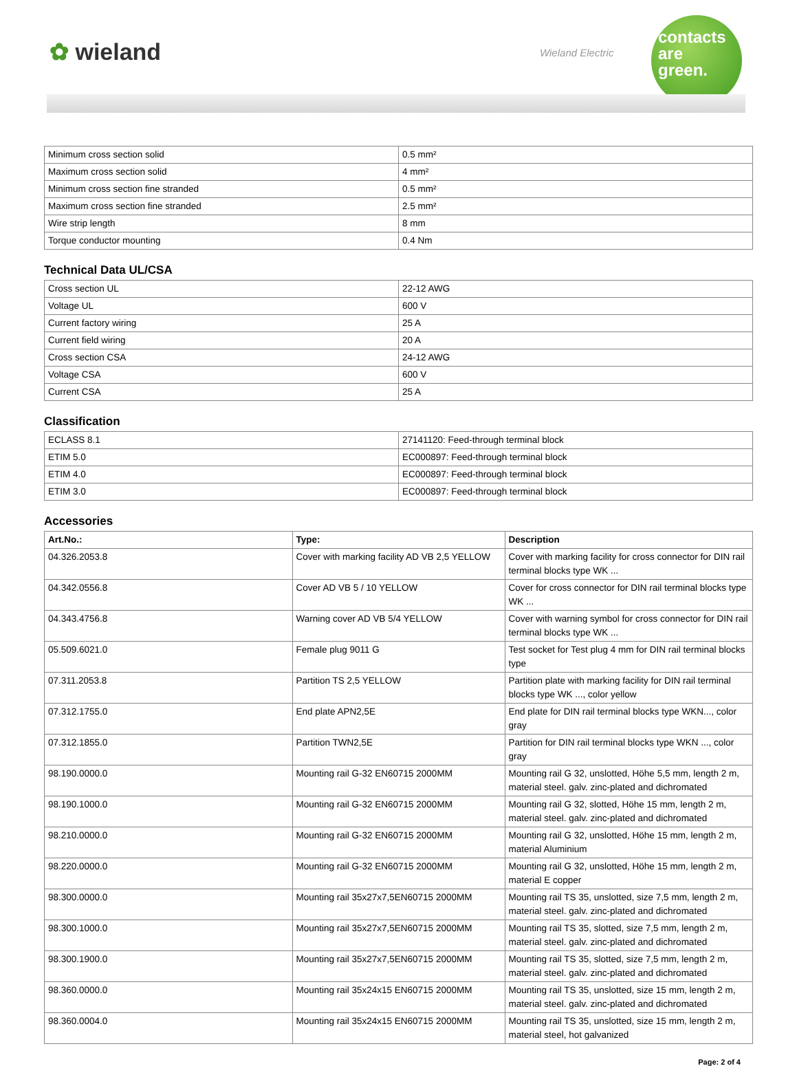✿ wieland Wieland Electric
contacts
are
green.
| Minimum cross section solid | 0.5 mm² |
| Maximum cross section solid | 4 mm² |
| Minimum cross section fine stranded | 0.5 mm² |
| Maximum cross section fine stranded | 2.5 mm² |
| Wire strip length | 8 mm |
| Torque conductor mounting | 0.4 Nm |
Technical Data UL/CSA
| Cross section UL | 22-12 AWG |
| Voltage UL | 600 V |
| Current factory wiring | 25 A |
| Current field wiring | 20 A |
| Cross section CSA | 24-12 AWG |
| Voltage CSA | 600 V |
| Current CSA | 25 A |
Classification
| ECLASS 8.1 | 27141120: Feed-through terminal block |
| ETIM 5.0 | EC000897: Feed-through terminal block |
| ETIM 4.0 | EC000897: Feed-through terminal block |
| ETIM 3.0 | EC000897: Feed-through terminal block |
Accessories
| Art.No.: | Type: | Description |
| --- | --- | --- |
| 04.326.2053.8 | Cover with marking facility AD VB 2,5 YELLOW | Cover with marking facility for cross connector for DIN rail terminal blocks type WK ... |
| 04.342.0556.8 | Cover AD VB 5 / 10 YELLOW | Cover for cross connector for DIN rail terminal blocks type WK ... |
| 04.343.4756.8 | Warning cover AD VB 5/4 YELLOW | Cover with warning symbol for cross connector for DIN rail terminal blocks type WK ... |
| 05.509.6021.0 | Female plug 9011 G | Test socket for Test plug 4 mm for DIN rail terminal blocks type |
| 07.311.2053.8 | Partition TS 2,5 YELLOW | Partition plate with marking facility for DIN rail terminal blocks type WK ..., color yellow |
| 07.312.1755.0 | End plate APN2,5E | End plate for DIN rail terminal blocks type WKN..., color gray |
| 07.312.1855.0 | Partition TWN2,5E | Partition for DIN rail terminal blocks type WKN ..., color gray |
| 98.190.0000.0 | Mounting rail G-32 EN60715 2000MM | Mounting rail G 32, unslotted, Höhe 5,5 mm, length 2 m, material steel. galv. zinc-plated and dichromated |
| 98.190.1000.0 | Mounting rail G-32 EN60715 2000MM | Mounting rail G 32, slotted, Höhe 15 mm, length 2 m, material steel. galv. zinc-plated and dichromated |
| 98.210.0000.0 | Mounting rail G-32 EN60715 2000MM | Mounting rail G 32, unslotted, Höhe 15 mm, length 2 m, material Aluminium |
| 98.220.0000.0 | Mounting rail G-32 EN60715 2000MM | Mounting rail G 32, unslotted, Höhe 15 mm, length 2 m, material E copper |
| 98.300.0000.0 | Mounting rail 35x27x7,5EN60715 2000MM | Mounting rail TS 35, unslotted, size 7,5 mm, length 2 m, material steel. galv. zinc-plated and dichromated |
| 98.300.1000.0 | Mounting rail 35x27x7,5EN60715 2000MM | Mounting rail TS 35, slotted, size 7,5 mm, length 2 m, material steel. galv. zinc-plated and dichromated |
| 98.300.1900.0 | Mounting rail 35x27x7,5EN60715 2000MM | Mounting rail TS 35, slotted, size 7,5 mm, length 2 m, material steel. galv. zinc-plated and dichromated |
| 98.360.0000.0 | Mounting rail 35x24x15 EN60715 2000MM | Mounting rail TS 35, unslotted, size 15 mm, length 2 m, material steel. galv. zinc-plated and dichromated |
| 98.360.0004.0 | Mounting rail 35x24x15 EN60715 2000MM | Mounting rail TS 35, unslotted, size 15 mm, length 2 m, material steel, hot galvanized |
Page: 2 of 4